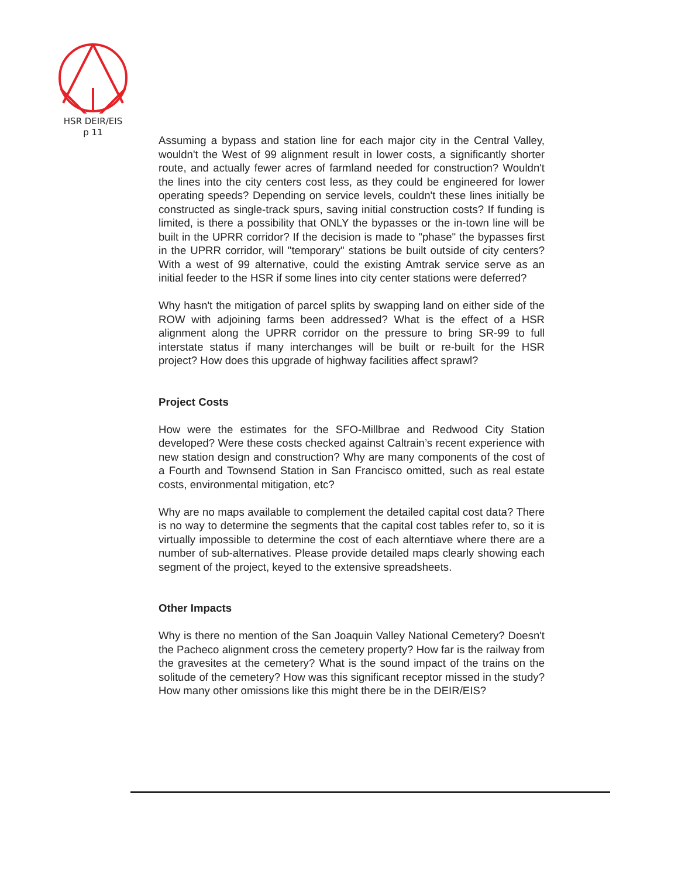HSR DEIR/EIS
p 11
Assuming a bypass and station line for each major city in the Central Valley, wouldn't the West of 99 alignment result in lower costs, a significantly shorter route, and actually fewer acres of farmland needed for construction? Wouldn't the lines into the city centers cost less, as they could be engineered for lower operating speeds? Depending on service levels, couldn't these lines initially be constructed as single-track spurs, saving initial construction costs? If funding is limited, is there a possibility that ONLY the bypasses or the in-town line will be built in the UPRR corridor? If the decision is made to "phase" the bypasses first in the UPRR corridor, will "temporary" stations be built outside of city centers? With a west of 99 alternative, could the existing Amtrak service serve as an initial feeder to the HSR if some lines into city center stations were deferred?
Why hasn't the mitigation of parcel splits by swapping land on either side of the ROW with adjoining farms been addressed? What is the effect of a HSR alignment along the UPRR corridor on the pressure to bring SR-99 to full interstate status if many interchanges will be built or re-built for the HSR project? How does this upgrade of highway facilities affect sprawl?
Project Costs
How were the estimates for the SFO-Millbrae and Redwood City Station developed? Were these costs checked against Caltrain’s recent experience with new station design and construction? Why are many components of the cost of a Fourth and Townsend Station in San Francisco omitted, such as real estate costs, environmental mitigation, etc?
Why are no maps available to complement the detailed capital cost data? There is no way to determine the segments that the capital cost tables refer to, so it is virtually impossible to determine the cost of each alterntiave where there are a number of sub-alternatives. Please provide detailed maps clearly showing each segment of the project, keyed to the extensive spreadsheets.
Other Impacts
Why is there no mention of the San Joaquin Valley National Cemetery? Doesn't the Pacheco alignment cross the cemetery property? How far is the railway from the gravesites at the cemetery? What is the sound impact of the trains on the solitude of the cemetery? How was this significant receptor missed in the study? How many other omissions like this might there be in the DEIR/EIS?